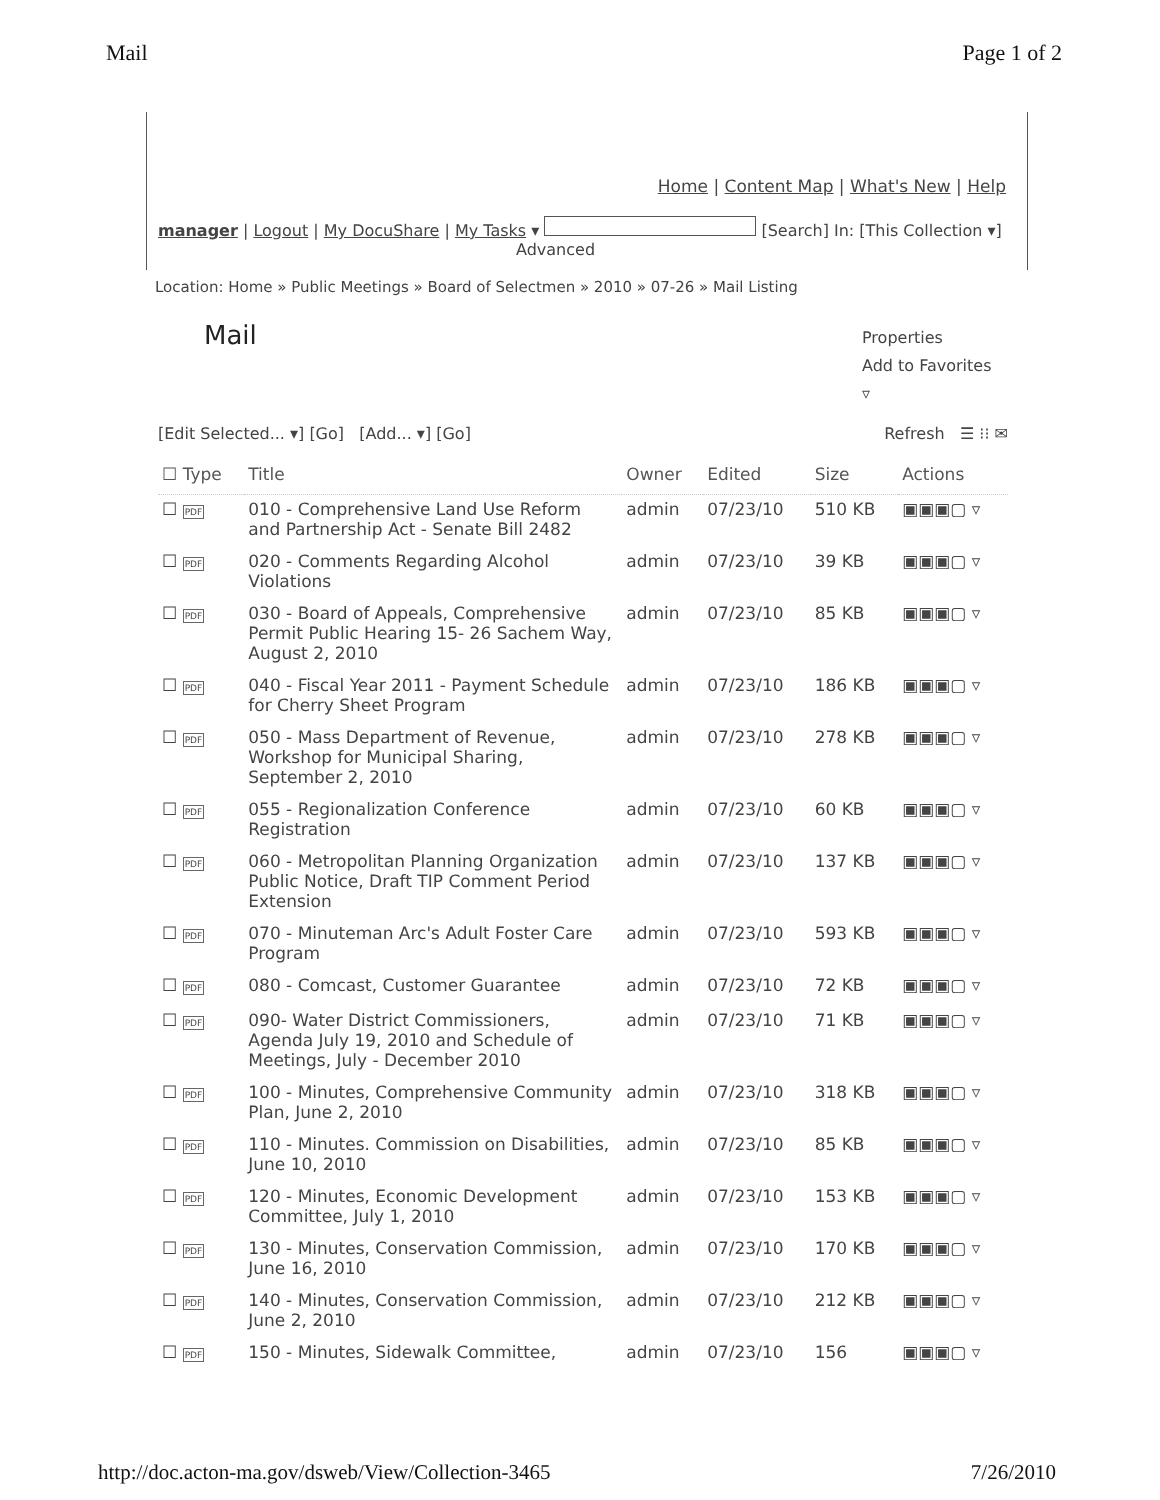Mail Page 1 of 2
Home | Content Map | What's New | Help
manager | Logout | My DocuShare | My Tasks ▾ [Search] In: [This Collection ▾]
Advanced
Location: Home » Public Meetings » Board of Selectmen » 2010 » 07-26 » Mail Listing
Mail
Properties
Add to Favorites
▿
[Edit Selected... ▾] [Go] [Add... ▾] [Go] Refresh ☰ ⁝⁝ ✉
| ☐ Type | Title | Owner | Edited | Size | Actions |
| --- | --- | --- | --- | --- | --- |
| ☐ PDF | 010 - Comprehensive Land Use Reform and Partnership Act - Senate Bill 2482 | admin | 07/23/10 | 510 KB | ▣▣▣▢ ▿ |
| ☐ PDF | 020 - Comments Regarding Alcohol Violations | admin | 07/23/10 | 39 KB | ▣▣▣▢ ▿ |
| ☐ PDF | 030 - Board of Appeals, Comprehensive Permit Public Hearing 15- 26 Sachem Way, August 2, 2010 | admin | 07/23/10 | 85 KB | ▣▣▣▢ ▿ |
| ☐ PDF | 040 - Fiscal Year 2011 - Payment Schedule for Cherry Sheet Program | admin | 07/23/10 | 186 KB | ▣▣▣▢ ▿ |
| ☐ PDF | 050 - Mass Department of Revenue, Workshop for Municipal Sharing, September 2, 2010 | admin | 07/23/10 | 278 KB | ▣▣▣▢ ▿ |
| ☐ PDF | 055 - Regionalization Conference Registration | admin | 07/23/10 | 60 KB | ▣▣▣▢ ▿ |
| ☐ PDF | 060 - Metropolitan Planning Organization Public Notice, Draft TIP Comment Period Extension | admin | 07/23/10 | 137 KB | ▣▣▣▢ ▿ |
| ☐ PDF | 070 - Minuteman Arc's Adult Foster Care Program | admin | 07/23/10 | 593 KB | ▣▣▣▢ ▿ |
| ☐ PDF | 080 - Comcast, Customer Guarantee | admin | 07/23/10 | 72 KB | ▣▣▣▢ ▿ |
| ☐ PDF | 090- Water District Commissioners, Agenda July 19, 2010 and Schedule of Meetings, July - December 2010 | admin | 07/23/10 | 71 KB | ▣▣▣▢ ▿ |
| ☐ PDF | 100 - Minutes, Comprehensive Community Plan, June 2, 2010 | admin | 07/23/10 | 318 KB | ▣▣▣▢ ▿ |
| ☐ PDF | 110 - Minutes. Commission on Disabilities, June 10, 2010 | admin | 07/23/10 | 85 KB | ▣▣▣▢ ▿ |
| ☐ PDF | 120 - Minutes, Economic Development Committee, July 1, 2010 | admin | 07/23/10 | 153 KB | ▣▣▣▢ ▿ |
| ☐ PDF | 130 - Minutes, Conservation Commission, June 16, 2010 | admin | 07/23/10 | 170 KB | ▣▣▣▢ ▿ |
| ☐ PDF | 140 - Minutes, Conservation Commission, June 2, 2010 | admin | 07/23/10 | 212 KB | ▣▣▣▢ ▿ |
| ☐ PDF | 150 - Minutes, Sidewalk Committee, | admin | 07/23/10 | 156 | ▣▣▣▢ ▿ |
http://doc.acton-ma.gov/dsweb/View/Collection-3465 7/26/2010